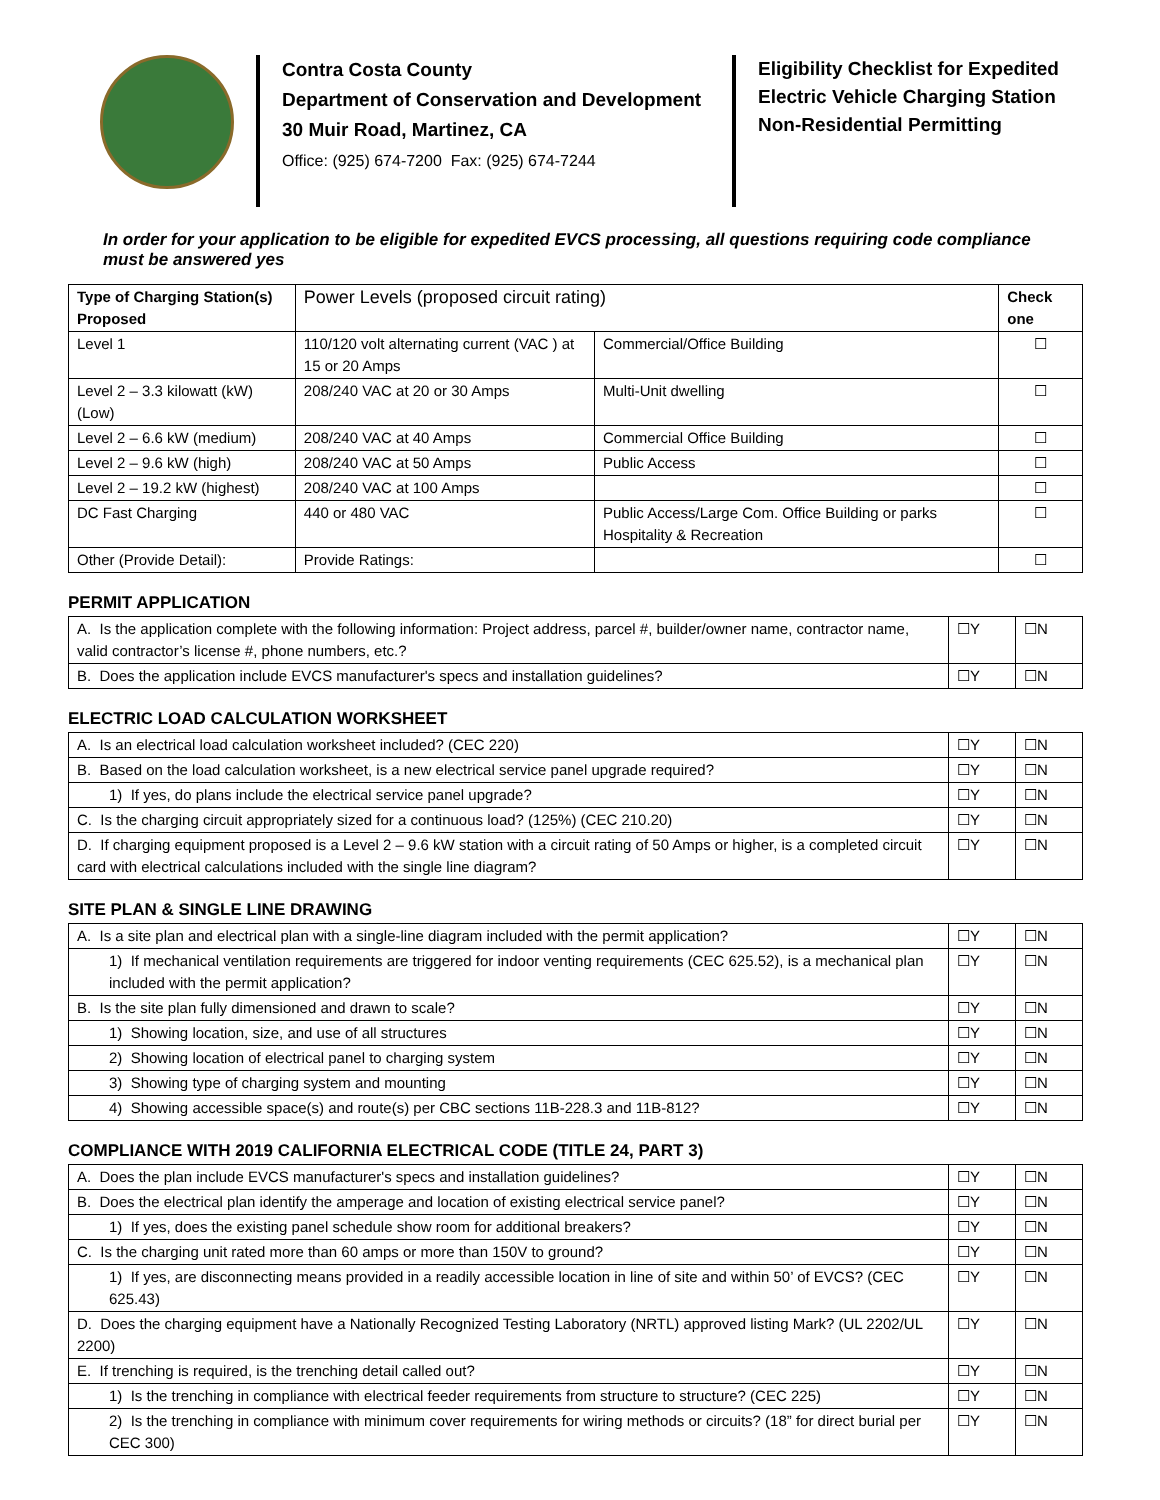Contra Costa County
Department of Conservation and Development
30 Muir Road, Martinez, CA
Office: (925) 674-7200 Fax: (925) 674-7244
Eligibility Checklist for Expedited Electric Vehicle Charging Station Non-Residential Permitting
In order for your application to be eligible for expedited EVCS processing, all questions requiring code compliance must be answered yes
| Type of Charging Station(s) Proposed | Power Levels (proposed circuit rating) | | Check one |
| --- | --- | --- | --- |
| Level 1 | 110/120 volt alternating current (VAC ) at 15 or 20 Amps | Commercial/Office Building | ☐ |
| Level 2 – 3.3 kilowatt (kW) (Low) | 208/240 VAC at 20 or 30 Amps | Multi-Unit dwelling | ☐ |
| Level 2 – 6.6 kW (medium) | 208/240 VAC at 40 Amps | Commercial Office Building | ☐ |
| Level 2 – 9.6 kW (high) | 208/240 VAC at 50 Amps | Public Access | ☐ |
| Level 2 – 19.2 kW (highest) | 208/240 VAC at 100 Amps | | ☐ |
| DC Fast Charging | 440 or 480 VAC | Public Access/Large Com. Office Building or parks Hospitality & Recreation | ☐ |
| Other (Provide Detail): | Provide Ratings: | | ☐ |
PERMIT APPLICATION
| A. Is the application complete with the following information: Project address, parcel #, builder/owner name, contractor name, valid contractor’s license #, phone numbers, etc.? | ☐Y | ☐N |
| B. Does the application include EVCS manufacturer's specs and installation guidelines? | ☐Y | ☐N |
ELECTRIC LOAD CALCULATION WORKSHEET
| A. Is an electrical load calculation worksheet included? (CEC 220) | ☐Y | ☐N |
| B. Based on the load calculation worksheet, is a new electrical service panel upgrade required? | ☐Y | ☐N |
| 1) If yes, do plans include the electrical service panel upgrade? | ☐Y | ☐N |
| C. Is the charging circuit appropriately sized for a continuous load? (125%) (CEC 210.20) | ☐Y | ☐N |
| D. If charging equipment proposed is a Level 2 – 9.6 kW station with a circuit rating of 50 Amps or higher, is a completed circuit card with electrical calculations included with the single line diagram? | ☐Y | ☐N |
SITE PLAN & SINGLE LINE DRAWING
| A. Is a site plan and electrical plan with a single-line diagram included with the permit application? | ☐Y | ☐N |
| 1) If mechanical ventilation requirements are triggered for indoor venting requirements (CEC 625.52), is a mechanical plan included with the permit application? | ☐Y | ☐N |
| B. Is the site plan fully dimensioned and drawn to scale? | ☐Y | ☐N |
| 1) Showing location, size, and use of all structures | ☐Y | ☐N |
| 2) Showing location of electrical panel to charging system | ☐Y | ☐N |
| 3) Showing type of charging system and mounting | ☐Y | ☐N |
| 4) Showing accessible space(s) and route(s) per CBC sections 11B-228.3 and 11B-812? | ☐Y | ☐N |
COMPLIANCE WITH 2019 CALIFORNIA ELECTRICAL CODE (TITLE 24, PART 3)
| A. Does the plan include EVCS manufacturer's specs and installation guidelines? | ☐Y | ☐N |
| B. Does the electrical plan identify the amperage and location of existing electrical service panel? | ☐Y | ☐N |
| 1) If yes, does the existing panel schedule show room for additional breakers? | ☐Y | ☐N |
| C. Is the charging unit rated more than 60 amps or more than 150V to ground? | ☐Y | ☐N |
| 1) If yes, are disconnecting means provided in a readily accessible location in line of site and within 50’ of EVCS? (CEC 625.43) | ☐Y | ☐N |
| D. Does the charging equipment have a Nationally Recognized Testing Laboratory (NRTL) approved listing Mark? (UL 2202/UL 2200) | ☐Y | ☐N |
| E. If trenching is required, is the trenching detail called out? | ☐Y | ☐N |
| 1) Is the trenching in compliance with electrical feeder requirements from structure to structure? (CEC 225) | ☐Y | ☐N |
| 2) Is the trenching in compliance with minimum cover requirements for wiring methods or circuits? (18” for direct burial per CEC 300) | ☐Y | ☐N |